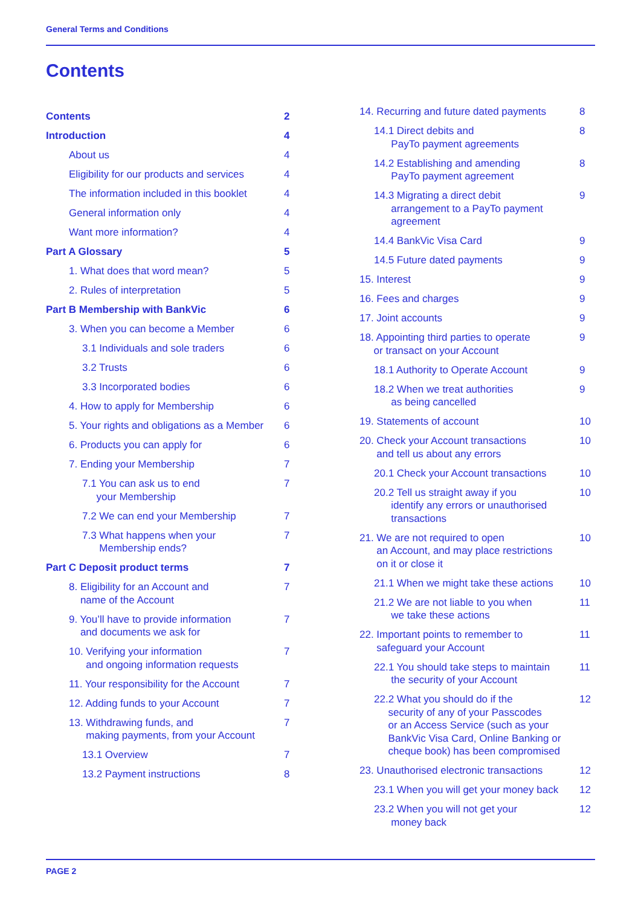General Terms and Conditions
Contents
Contents 2
Introduction 4
About us 4
Eligibility for our products and services 4
The information included in this booklet 4
General information only 4
Want more information? 4
Part A Glossary 5
1. What does that word mean? 5
2. Rules of interpretation 5
Part B Membership with BankVic 6
3. When you can become a Member 6
3.1 Individuals and sole traders 6
3.2 Trusts 6
3.3 Incorporated bodies 6
4. How to apply for Membership 6
5. Your rights and obligations as a Member 6
6. Products you can apply for 6
7. Ending your Membership 7
7.1 You can ask us to end
your Membership 7
7.2 We can end your Membership 7
7.3 What happens when your
Membership ends? 7
Part C Deposit product terms 7
8. Eligibility for an Account and
name of the Account 7
9. You’ll have to provide information
and documents we ask for 7
10. Verifying your information
and ongoing information requests 7
11. Your responsibility for the Account 7
12. Adding funds to your Account 7
13. Withdrawing funds, and
making payments, from your Account 7
13.1 Overview 7
13.2 Payment instructions 8
14. Recurring and future dated payments 8
14.1 Direct debits and
PayTo payment agreements 8
14.2 Establishing and amending
PayTo payment agreement 8
14.3 Migrating a direct debit
arrangement to a PayTo payment
agreement 9
14.4 BankVic Visa Card 9
14.5 Future dated payments 9
15. Interest 9
16. Fees and charges 9
17. Joint accounts 9
18. Appointing third parties to operate
or transact on your Account 9
18.1 Authority to Operate Account 9
18.2 When we treat authorities
as being cancelled 9
19. Statements of account 10
20. Check your Account transactions
and tell us about any errors 10
20.1 Check your Account transactions 10
20.2 Tell us straight away if you
identify any errors or unauthorised
transactions 10
21. We are not required to open
an Account, and may place restrictions
on it or close it 10
21.1 When we might take these actions 10
21.2 We are not liable to you when
we take these actions 11
22. Important points to remember to
safeguard your Account 11
22.1 You should take steps to maintain
the security of your Account 11
22.2 What you should do if the
security of any of your Passcodes
or an Access Service (such as your
BankVic Visa Card, Online Banking or
cheque book) has been compromised 12
23. Unauthorised electronic transactions 12
23.1 When you will get your money back 12
23.2 When you will not get your
money back 12
PAGE 2